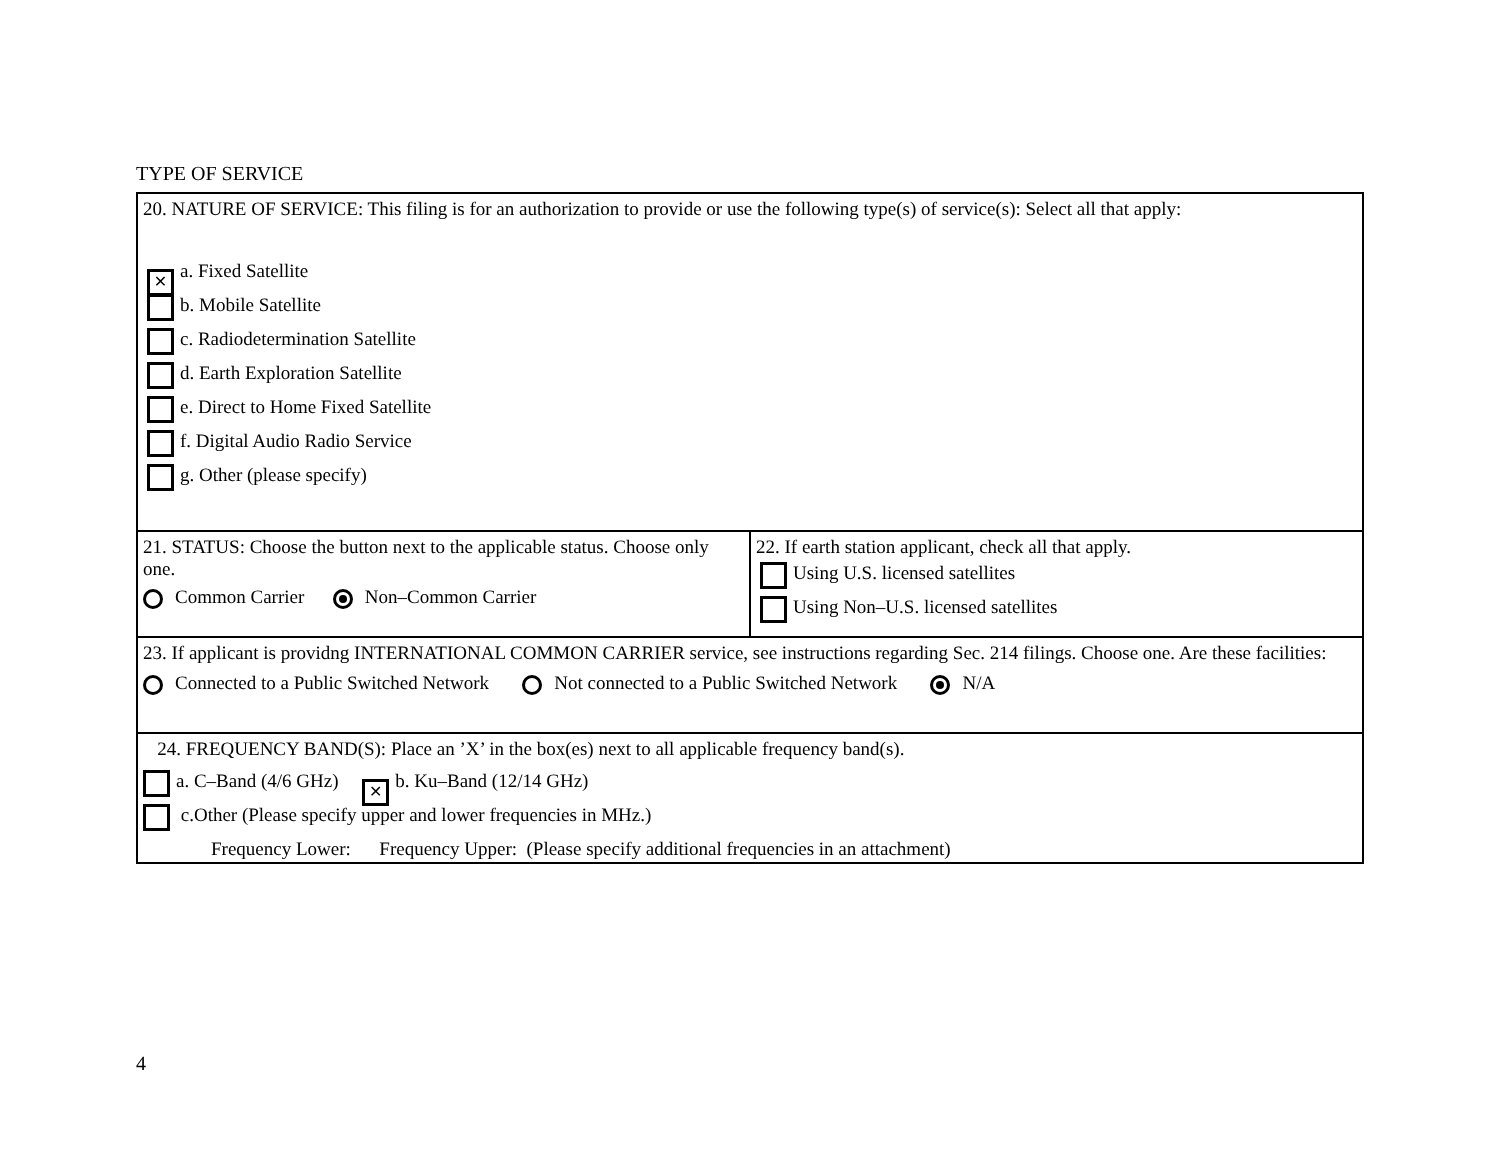TYPE OF SERVICE
20. NATURE OF SERVICE: This filing is for an authorization to provide or use the following type(s) of service(s): Select all that apply:
✕ a. Fixed Satellite
b. Mobile Satellite
c. Radiodetermination Satellite
d. Earth Exploration Satellite
e. Direct to Home Fixed Satellite
f. Digital Audio Radio Service
g. Other (please specify)
21. STATUS: Choose the button next to the applicable status. Choose only one.
Common Carrier Non–Common Carrier
22. If earth station applicant, check all that apply.
Using U.S. licensed satellites
Using Non–U.S. licensed satellites
23. If applicant is providng INTERNATIONAL COMMON CARRIER service, see instructions regarding Sec. 214 filings. Choose one. Are these facilities:
Connected to a Public Switched Network Not connected to a Public Switched Network N/A
24. FREQUENCY BAND(S): Place an ’X’ in the box(es) next to all applicable frequency band(s).
a. C–Band (4/6 GHz) ✕ b. Ku–Band (12/14 GHz)
c.Other (Please specify upper and lower frequencies in MHz.)
Frequency Lower: Frequency Upper: (Please specify additional frequencies in an attachment)
4